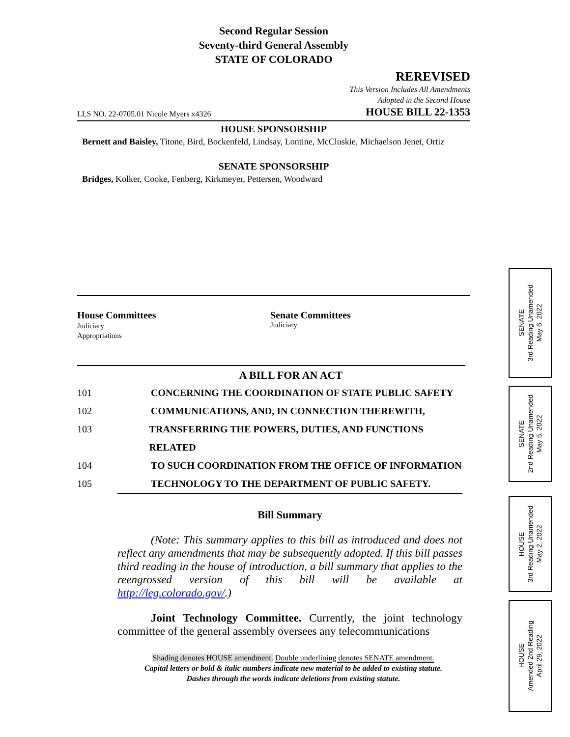Second Regular Session
Seventy-third General Assembly
STATE OF COLORADO
REREVISED
This Version Includes All Amendments
Adopted in the Second House
LLS NO. 22-0705.01 Nicole Myers x4326 HOUSE BILL 22-1353
HOUSE SPONSORSHIP
Bernett and Baisley, Titone, Bird, Bockenfeld, Lindsay, Lontine, McCluskie, Michaelson Jenet, Ortiz
SENATE SPONSORSHIP
Bridges, Kolker, Cooke, Fenberg, Kirkmeyer, Pettersen, Woodward
House Committees
Judiciary
Appropriations
Senate Committees
Judiciary
A BILL FOR AN ACT
101 CONCERNING THE COORDINATION OF STATE PUBLIC SAFETY
102 COMMUNICATIONS, AND, IN CONNECTION THEREWITH,
103 TRANSFERRING THE POWERS, DUTIES, AND FUNCTIONS RELATED
104 TO SUCH COORDINATION FROM THE OFFICE OF INFORMATION
105 TECHNOLOGY TO THE DEPARTMENT OF PUBLIC SAFETY.
Bill Summary
(Note: This summary applies to this bill as introduced and does not reflect any amendments that may be subsequently adopted. If this bill passes third reading in the house of introduction, a bill summary that applies to the reengrossed version of this bill will be available at http://leg.colorado.gov/.)
Joint Technology Committee. Currently, the joint technology committee of the general assembly oversees any telecommunications
Shading denotes HOUSE amendment. Double underlining denotes SENATE amendment.
Capital letters or bold & italic numbers indicate new material to be added to existing statute.
Dashes through the words indicate deletions from existing statute.
SENATE
3rd Reading Unamended
May 6, 2022
SENATE
2nd Reading Unamended
May 5, 2022
HOUSE
3rd Reading Unamended
May 2, 2022
HOUSE
Amended 2nd Reading
April 29, 2022